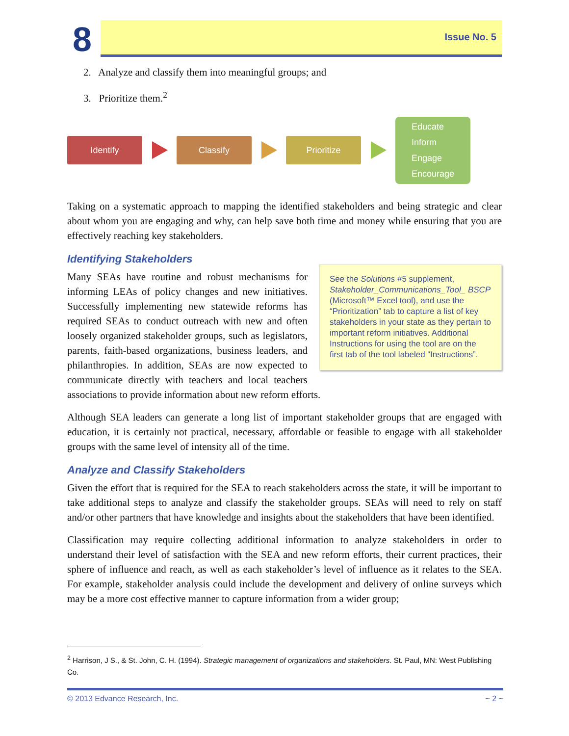8 Issue No. 5
2. Analyze and classify them into meaningful groups; and
3. Prioritize them.<sup>2</sup>
Identify Classify Prioritize
Educate
Inform
Engage
Encourage
Taking on a systematic approach to mapping the identified stakeholders and being strategic and clear about whom you are engaging and why, can help save both time and money while ensuring that you are effectively reaching key stakeholders.
Identifying Stakeholders
See the Solutions #5 supplement, Stakeholder_Communications_Tool_ BSCP (Microsoft™ Excel tool), and use the “Prioritization” tab to capture a list of key stakeholders in your state as they pertain to important reform initiatives. Additional Instructions for using the tool are on the first tab of the tool labeled “Instructions”.
Many SEAs have routine and robust mechanisms for informing LEAs of policy changes and new initiatives. Successfully implementing new statewide reforms has required SEAs to conduct outreach with new and often loosely organized stakeholder groups, such as legislators, parents, faith-based organizations, business leaders, and philanthropies. In addition, SEAs are now expected to communicate directly with teachers and local teachers associations to provide information about new reform efforts.
Although SEA leaders can generate a long list of important stakeholder groups that are engaged with education, it is certainly not practical, necessary, affordable or feasible to engage with all stakeholder groups with the same level of intensity all of the time.
Analyze and Classify Stakeholders
Given the effort that is required for the SEA to reach stakeholders across the state, it will be important to take additional steps to analyze and classify the stakeholder groups. SEAs will need to rely on staff and/or other partners that have knowledge and insights about the stakeholders that have been identified.
Classification may require collecting additional information to analyze stakeholders in order to understand their level of satisfaction with the SEA and new reform efforts, their current practices, their sphere of influence and reach, as well as each stakeholder’s level of influence as it relates to the SEA. For example, stakeholder analysis could include the development and delivery of online surveys which may be a more cost effective manner to capture information from a wider group;
<sup>2</sup> Harrison, J S., & St. John, C. H. (1994). Strategic management of organizations and stakeholders. St. Paul, MN: West Publishing Co.
© 2013 Edvance Research, Inc. ~ 2 ~